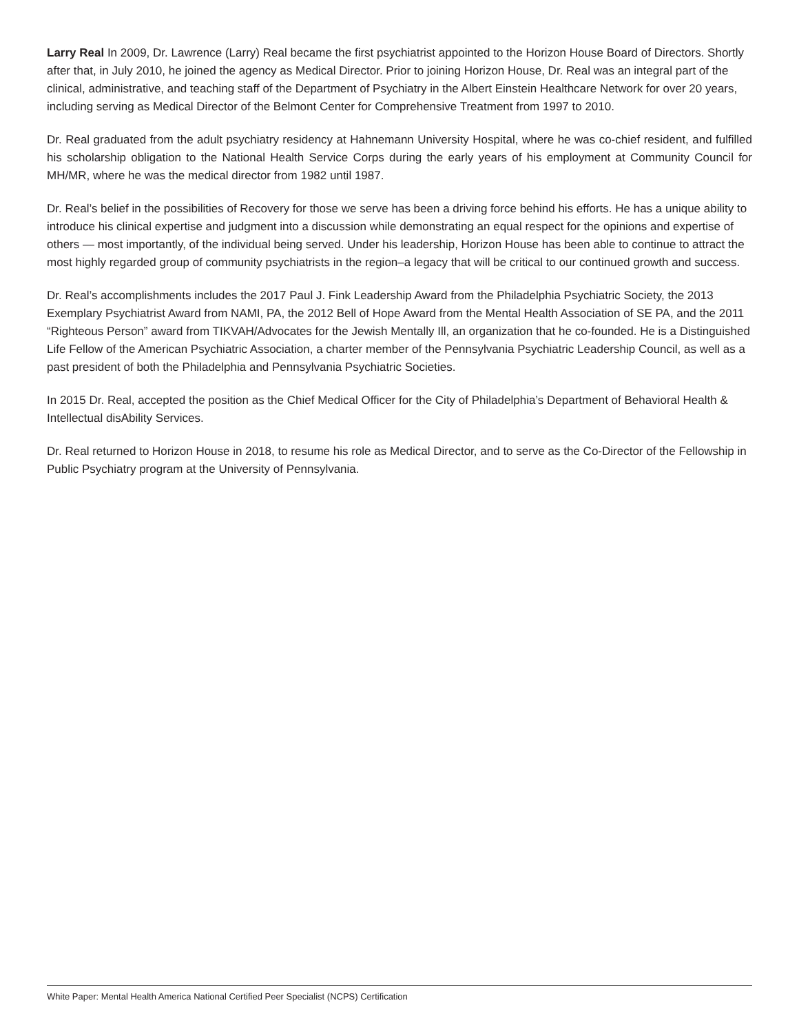Larry Real In 2009, Dr. Lawrence (Larry) Real became the first psychiatrist appointed to the Horizon House Board of Directors. Shortly after that, in July 2010, he joined the agency as Medical Director. Prior to joining Horizon House, Dr. Real was an integral part of the clinical, administrative, and teaching staff of the Department of Psychiatry in the Albert Einstein Healthcare Network for over 20 years, including serving as Medical Director of the Belmont Center for Comprehensive Treatment from 1997 to 2010.
Dr. Real graduated from the adult psychiatry residency at Hahnemann University Hospital, where he was co-chief resident, and fulfilled his scholarship obligation to the National Health Service Corps during the early years of his employment at Community Council for MH/MR, where he was the medical director from 1982 until 1987.
Dr. Real’s belief in the possibilities of Recovery for those we serve has been a driving force behind his efforts. He has a unique ability to introduce his clinical expertise and judgment into a discussion while demonstrating an equal respect for the opinions and expertise of others — most importantly, of the individual being served. Under his leadership, Horizon House has been able to continue to attract the most highly regarded group of community psychiatrists in the region–a legacy that will be critical to our continued growth and success.
Dr. Real’s accomplishments includes the 2017 Paul J. Fink Leadership Award from the Philadelphia Psychiatric Society, the 2013 Exemplary Psychiatrist Award from NAMI, PA, the 2012 Bell of Hope Award from the Mental Health Association of SE PA, and the 2011 “Righteous Person” award from TIKVAH/Advocates for the Jewish Mentally Ill, an organization that he co-founded. He is a Distinguished Life Fellow of the American Psychiatric Association, a charter member of the Pennsylvania Psychiatric Leadership Council, as well as a past president of both the Philadelphia and Pennsylvania Psychiatric Societies.
In 2015 Dr. Real, accepted the position as the Chief Medical Officer for the City of Philadelphia’s Department of Behavioral Health & Intellectual disAbility Services.
Dr. Real returned to Horizon House in 2018, to resume his role as Medical Director, and to serve as the Co-Director of the Fellowship in Public Psychiatry program at the University of Pennsylvania.
White Paper: Mental Health America National Certified Peer Specialist (NCPS) Certification